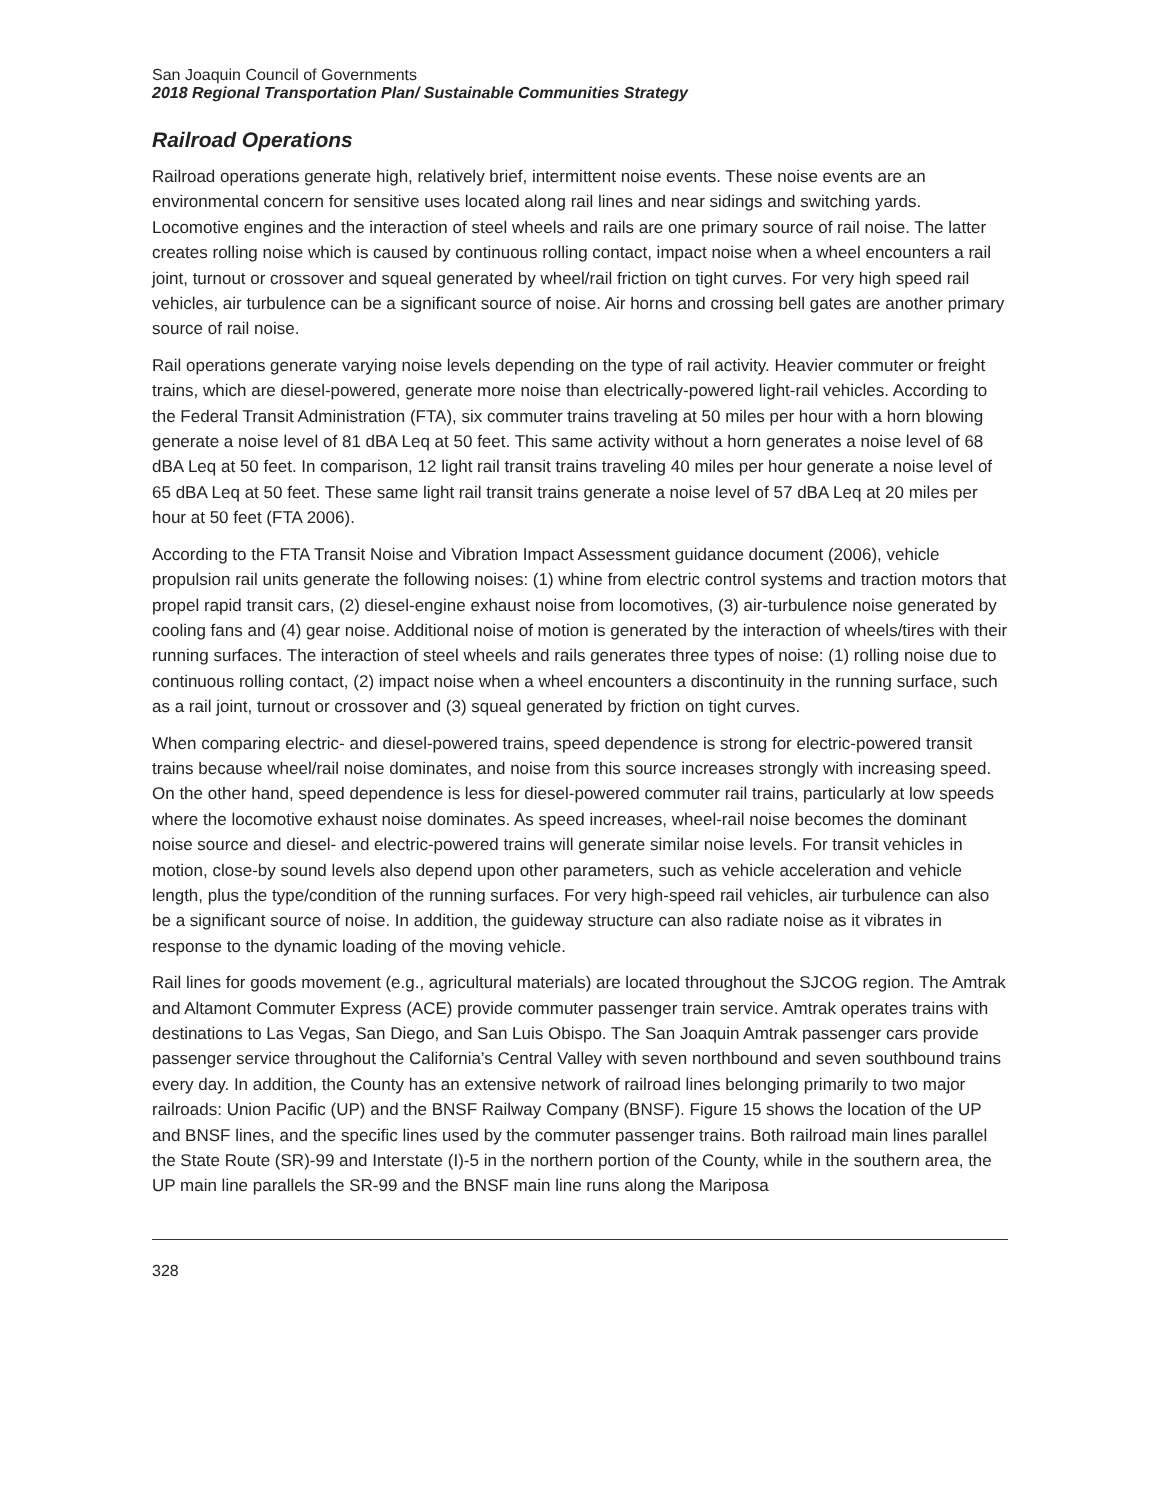San Joaquin Council of Governments
2018 Regional Transportation Plan/ Sustainable Communities Strategy
Railroad Operations
Railroad operations generate high, relatively brief, intermittent noise events. These noise events are an environmental concern for sensitive uses located along rail lines and near sidings and switching yards. Locomotive engines and the interaction of steel wheels and rails are one primary source of rail noise. The latter creates rolling noise which is caused by continuous rolling contact, impact noise when a wheel encounters a rail joint, turnout or crossover and squeal generated by wheel/rail friction on tight curves. For very high speed rail vehicles, air turbulence can be a significant source of noise. Air horns and crossing bell gates are another primary source of rail noise.
Rail operations generate varying noise levels depending on the type of rail activity. Heavier commuter or freight trains, which are diesel-powered, generate more noise than electrically-powered light-rail vehicles. According to the Federal Transit Administration (FTA), six commuter trains traveling at 50 miles per hour with a horn blowing generate a noise level of 81 dBA Leq at 50 feet. This same activity without a horn generates a noise level of 68 dBA Leq at 50 feet. In comparison, 12 light rail transit trains traveling 40 miles per hour generate a noise level of 65 dBA Leq at 50 feet. These same light rail transit trains generate a noise level of 57 dBA Leq at 20 miles per hour at 50 feet (FTA 2006).
According to the FTA Transit Noise and Vibration Impact Assessment guidance document (2006), vehicle propulsion rail units generate the following noises: (1) whine from electric control systems and traction motors that propel rapid transit cars, (2) diesel-engine exhaust noise from locomotives, (3) air-turbulence noise generated by cooling fans and (4) gear noise. Additional noise of motion is generated by the interaction of wheels/tires with their running surfaces. The interaction of steel wheels and rails generates three types of noise: (1) rolling noise due to continuous rolling contact, (2) impact noise when a wheel encounters a discontinuity in the running surface, such as a rail joint, turnout or crossover and (3) squeal generated by friction on tight curves.
When comparing electric- and diesel-powered trains, speed dependence is strong for electric-powered transit trains because wheel/rail noise dominates, and noise from this source increases strongly with increasing speed. On the other hand, speed dependence is less for diesel-powered commuter rail trains, particularly at low speeds where the locomotive exhaust noise dominates. As speed increases, wheel-rail noise becomes the dominant noise source and diesel- and electric-powered trains will generate similar noise levels. For transit vehicles in motion, close-by sound levels also depend upon other parameters, such as vehicle acceleration and vehicle length, plus the type/condition of the running surfaces. For very high-speed rail vehicles, air turbulence can also be a significant source of noise. In addition, the guideway structure can also radiate noise as it vibrates in response to the dynamic loading of the moving vehicle.
Rail lines for goods movement (e.g., agricultural materials) are located throughout the SJCOG region. The Amtrak and Altamont Commuter Express (ACE) provide commuter passenger train service. Amtrak operates trains with destinations to Las Vegas, San Diego, and San Luis Obispo. The San Joaquin Amtrak passenger cars provide passenger service throughout the California’s Central Valley with seven northbound and seven southbound trains every day. In addition, the County has an extensive network of railroad lines belonging primarily to two major railroads: Union Pacific (UP) and the BNSF Railway Company (BNSF). Figure 15 shows the location of the UP and BNSF lines, and the specific lines used by the commuter passenger trains. Both railroad main lines parallel the State Route (SR)-99 and Interstate (I)-5 in the northern portion of the County, while in the southern area, the UP main line parallels the SR-99 and the BNSF main line runs along the Mariposa
328